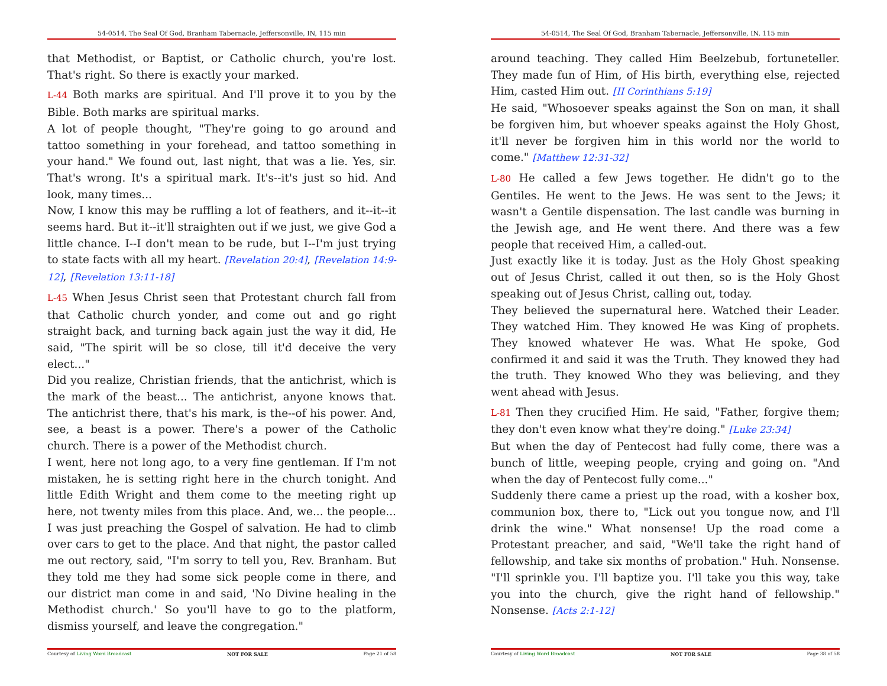54-0514, The Seal Of God, Branham Tabernacle, Jeffersonville, IN, 115 min
that Methodist, or Baptist, or Catholic church, you're lost. That's right. So there is exactly your marked.
L-44 Both marks are spiritual. And I'll prove it to you by the Bible. Both marks are spiritual marks.
A lot of people thought, "They're going to go around and tattoo something in your forehead, and tattoo something in your hand." We found out, last night, that was a lie. Yes, sir. That's wrong. It's a spiritual mark. It's--it's just so hid. And look, many times...
Now, I know this may be ruffling a lot of feathers, and it--it--it seems hard. But it--it'll straighten out if we just, we give God a little chance. I--I don't mean to be rude, but I--I'm just trying to state facts with all my heart. [Revelation 20:4], [Revelation 14:9-12], [Revelation 13:11-18]
L-45 When Jesus Christ seen that Protestant church fall from that Catholic church yonder, and come out and go right straight back, and turning back again just the way it did, He said, "The spirit will be so close, till it'd deceive the very elect..."
Did you realize, Christian friends, that the antichrist, which is the mark of the beast... The antichrist, anyone knows that. The antichrist there, that's his mark, is the--of his power. And, see, a beast is a power. There's a power of the Catholic church. There is a power of the Methodist church.
I went, here not long ago, to a very fine gentleman. If I'm not mistaken, he is setting right here in the church tonight. And little Edith Wright and them come to the meeting right up here, not twenty miles from this place. And, we... the people... I was just preaching the Gospel of salvation. He had to climb over cars to get to the place. And that night, the pastor called me out rectory, said, "I'm sorry to tell you, Rev. Branham. But they told me they had some sick people come in there, and our district man come in and said, 'No Divine healing in the Methodist church.' So you'll have to go to the platform, dismiss yourself, and leave the congregation."
Courtesy of Living Word Broadcast NOT FOR SALE Page 21 of 58
54-0514, The Seal Of God, Branham Tabernacle, Jeffersonville, IN, 115 min
around teaching. They called Him Beelzebub, fortuneteller. They made fun of Him, of His birth, everything else, rejected Him, casted Him out. [II Corinthians 5:19]
He said, "Whosoever speaks against the Son on man, it shall be forgiven him, but whoever speaks against the Holy Ghost, it'll never be forgiven him in this world nor the world to come." [Matthew 12:31-32]
L-80 He called a few Jews together. He didn't go to the Gentiles. He went to the Jews. He was sent to the Jews; it wasn't a Gentile dispensation. The last candle was burning in the Jewish age, and He went there. And there was a few people that received Him, a called-out.
Just exactly like it is today. Just as the Holy Ghost speaking out of Jesus Christ, called it out then, so is the Holy Ghost speaking out of Jesus Christ, calling out, today.
They believed the supernatural here. Watched their Leader. They watched Him. They knowed He was King of prophets. They knowed whatever He was. What He spoke, God confirmed it and said it was the Truth. They knowed they had the truth. They knowed Who they was believing, and they went ahead with Jesus.
L-81 Then they crucified Him. He said, "Father, forgive them; they don't even know what they're doing." [Luke 23:34]
But when the day of Pentecost had fully come, there was a bunch of little, weeping people, crying and going on. "And when the day of Pentecost fully come..."
Suddenly there came a priest up the road, with a kosher box, communion box, there to, "Lick out you tongue now, and I'll drink the wine." What nonsense! Up the road come a Protestant preacher, and said, "We'll take the right hand of fellowship, and take six months of probation." Huh. Nonsense. "I'll sprinkle you. I'll baptize you. I'll take you this way, take you into the church, give the right hand of fellowship." Nonsense. [Acts 2:1-12]
Courtesy of Living Word Broadcast NOT FOR SALE Page 38 of 58